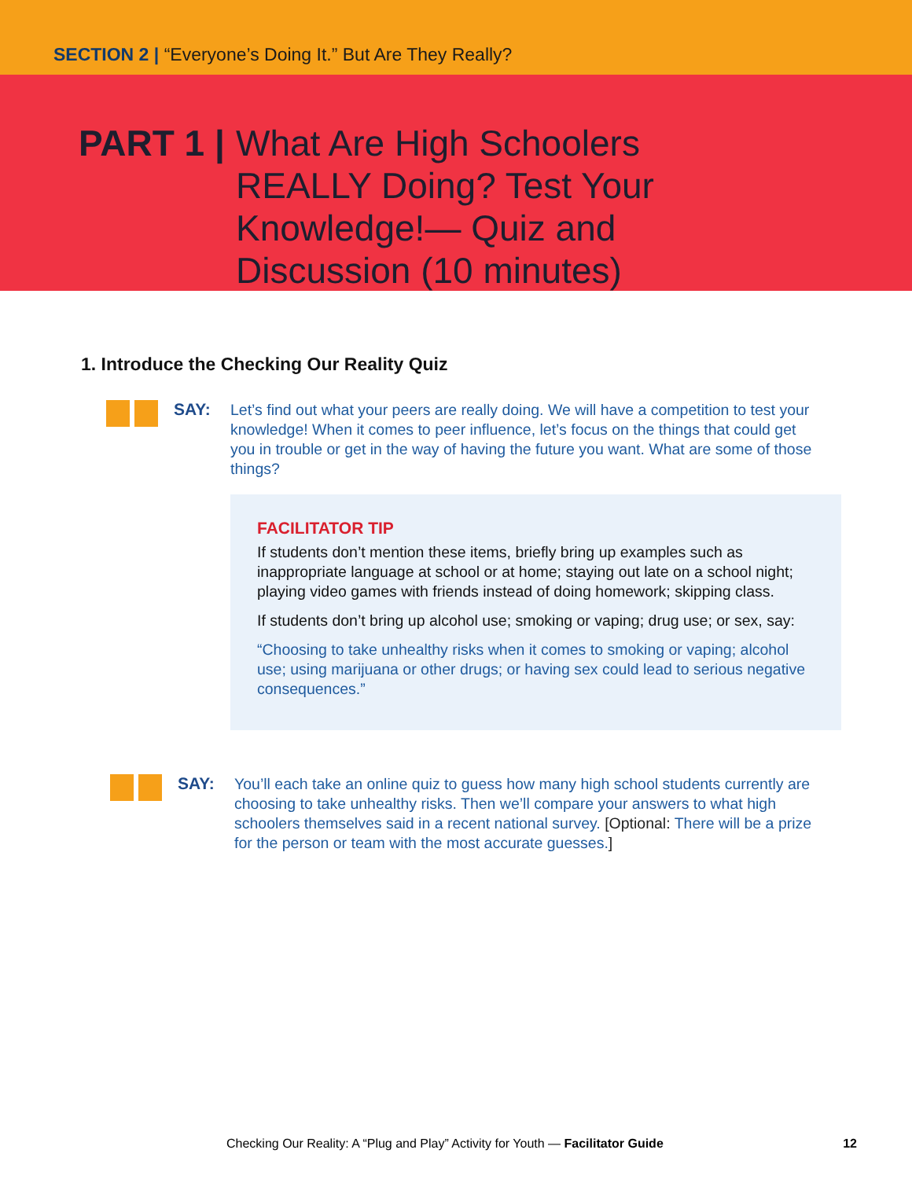SECTION 2 | “Everyone’s Doing It.” But Are They Really?
PART 1 |
What Are High Schoolers REALLY Doing? Test Your Knowledge!— Quiz and Discussion (10 minutes)
1. Introduce the Checking Our Reality Quiz
SAY:
Let’s find out what your peers are really doing. We will have a competition to test your knowledge! When it comes to peer influence, let’s focus on the things that could get you in trouble or get in the way of having the future you want. What are some of those things?
FACILITATOR TIP
If students don’t mention these items, briefly bring up examples such as inappropriate language at school or at home; staying out late on a school night; playing video games with friends instead of doing homework; skipping class.
If students don’t bring up alcohol use; smoking or vaping; drug use; or sex, say:
“Choosing to take unhealthy risks when it comes to smoking or vaping; alcohol use; using marijuana or other drugs; or having sex could lead to serious negative consequences.”
SAY:
You’ll each take an online quiz to guess how many high school students currently are choosing to take unhealthy risks. Then we’ll compare your answers to what high schoolers themselves said in a recent national survey. [Optional: There will be a prize for the person or team with the most accurate guesses.]
Checking Our Reality: A “Plug and Play” Activity for Youth — Facilitator Guide 12